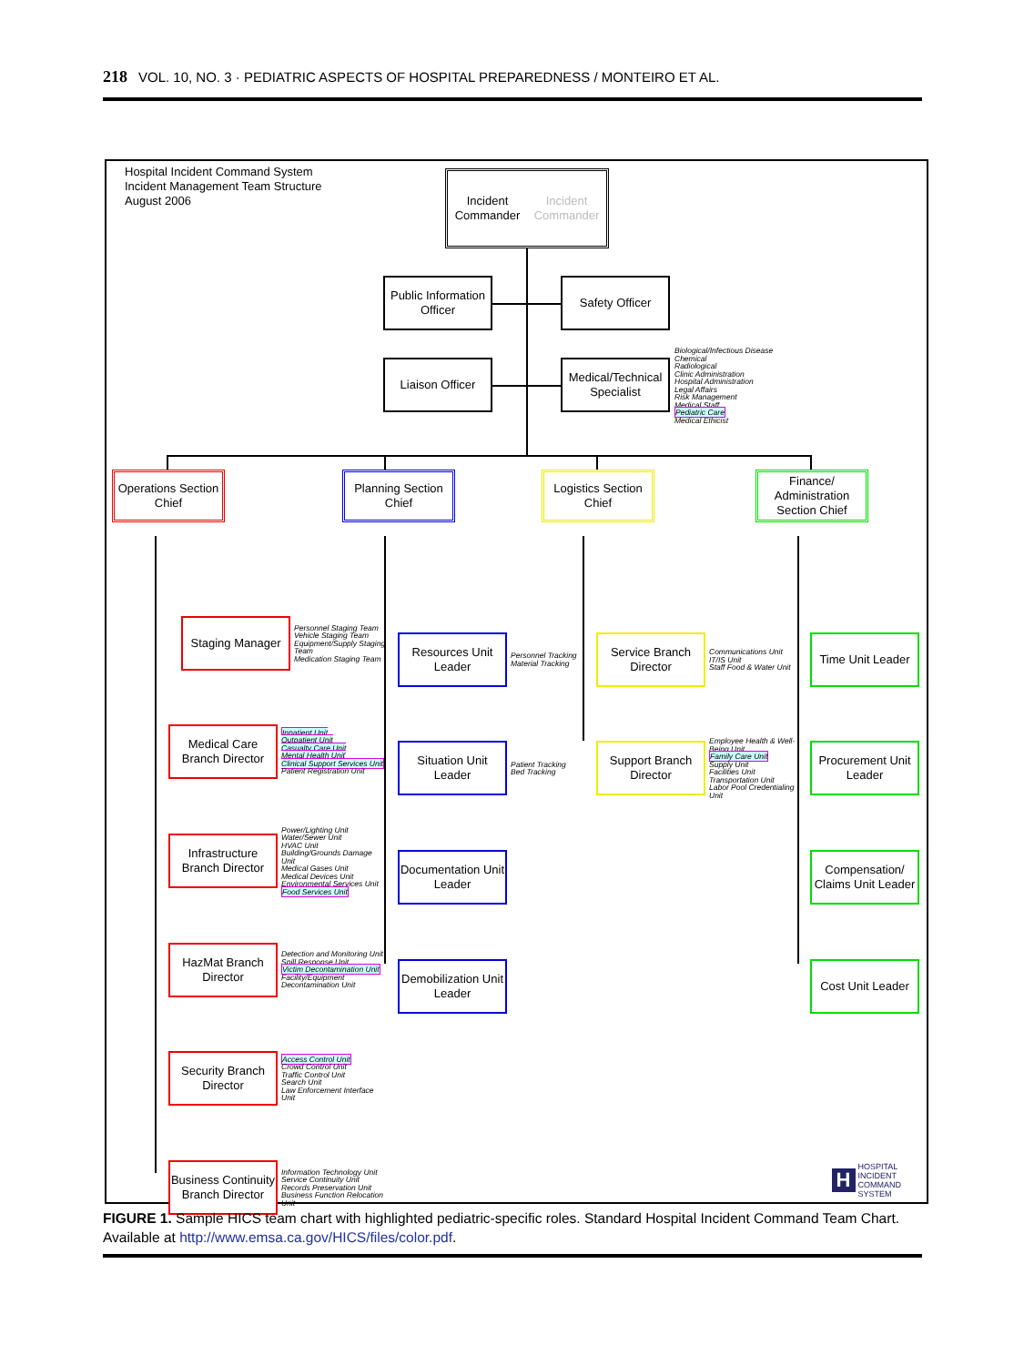218 VOL. 10, NO. 3 · PEDIATRIC ASPECTS OF HOSPITAL PREPAREDNESS / MONTEIRO ET AL.
Hospital Incident Command System
Incident Management Team Structure
August 2006
Incident Commander
Incident Commander
Public Information Officer
Safety Officer
Liaison Officer
Medical/Technical Specialist
Biological/Infectious Disease
Chemical
Radiological
Clinic Administration
Hospital Administration
Legal Affairs
Risk Management
Medical Staff
Pediatric Care
Medical Ethicist
Operations Section Chief
Planning Section Chief
Logistics Section Chief
Finance/ Administration Section Chief
Staging Manager
Personnel Staging Team
Vehicle Staging Team
Equipment/Supply Staging Team
Medication Staging Team
Medical Care Branch Director
Inpatient Unit
Outpatient Unit
Casualty Care Unit
Mental Health Unit
Clinical Support Services Unit
Patient Registration Unit
Infrastructure Branch Director
Power/Lighting Unit
Water/Sewer Unit
HVAC Unit
Building/Grounds Damage Unit
Medical Gases Unit
Medical Devices Unit
Environmental Services Unit
Food Services Unit
HazMat Branch Director
Detection and Monitoring Unit
Spill Response Unit
Victim Decontamination Unit
Facility/Equipment Decontamination Unit
Security Branch Director
Access Control Unit
Crowd Control Unit
Traffic Control Unit
Search Unit
Law Enforcement Interface Unit
Business Continuity Branch Director
Information Technology Unit
Service Continuity Unit
Records Preservation Unit
Business Function Relocation Unit
Resources Unit Leader
Personnel Tracking
Material Tracking
Situation Unit Leader
Patient Tracking
Bed Tracking
Documentation Unit Leader
Demobilization Unit Leader
Service Branch Director
Communications Unit
IT/IS Unit
Staff Food & Water Unit
Support Branch Director
Employee Health & Well-Being Unit
Family Care Unit
Supply Unit
Facilities Unit
Transportation Unit
Labor Pool Credentialing Unit
Time Unit Leader
Procurement Unit Leader
Compensation/ Claims Unit Leader
Cost Unit Leader
H HOSPITAL
INCIDENT
COMMAND
SYSTEM
FIGURE 1. Sample HICS team chart with highlighted pediatric-specific roles. Standard Hospital Incident Command Team Chart. Available at http://www.emsa.ca.gov/HICS/files/color.pdf.